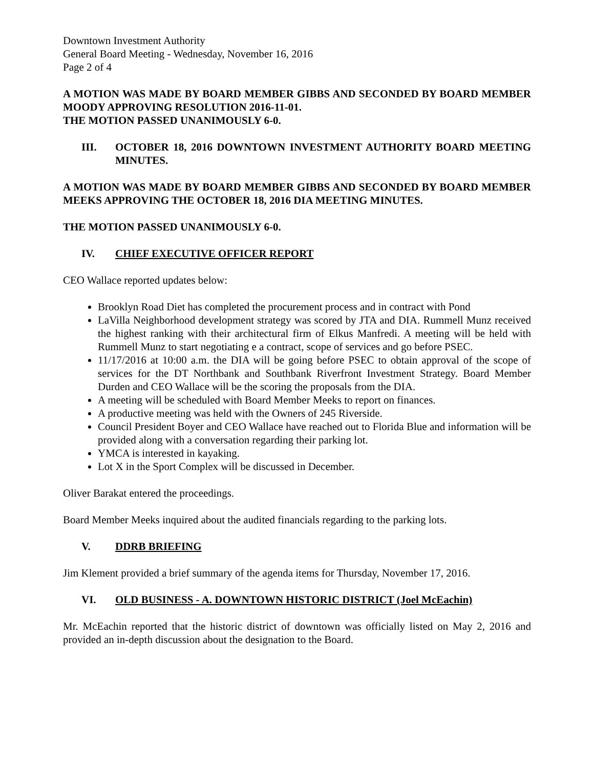Downtown Investment Authority
General Board Meeting - Wednesday, November 16, 2016
Page 2 of 4
A MOTION WAS MADE BY BOARD MEMBER GIBBS AND SECONDED BY BOARD MEMBER MOODY APPROVING RESOLUTION 2016-11-01.
THE MOTION PASSED UNANIMOUSLY 6-0.
III. OCTOBER 18, 2016 DOWNTOWN INVESTMENT AUTHORITY BOARD MEETING MINUTES.
A MOTION WAS MADE BY BOARD MEMBER GIBBS AND SECONDED BY BOARD MEMBER MEEKS APPROVING THE OCTOBER 18, 2016 DIA MEETING MINUTES.
THE MOTION PASSED UNANIMOUSLY 6-0.
IV. CHIEF EXECUTIVE OFFICER REPORT
CEO Wallace reported updates below:
Brooklyn Road Diet has completed the procurement process and in contract with Pond
LaVilla Neighborhood development strategy was scored by JTA and DIA. Rummell Munz received the highest ranking with their architectural firm of Elkus Manfredi. A meeting will be held with Rummell Munz to start negotiating e a contract, scope of services and go before PSEC.
11/17/2016 at 10:00 a.m. the DIA will be going before PSEC to obtain approval of the scope of services for the DT Northbank and Southbank Riverfront Investment Strategy. Board Member Durden and CEO Wallace will be the scoring the proposals from the DIA.
A meeting will be scheduled with Board Member Meeks to report on finances.
A productive meeting was held with the Owners of 245 Riverside.
Council President Boyer and CEO Wallace have reached out to Florida Blue and information will be provided along with a conversation regarding their parking lot.
YMCA is interested in kayaking.
Lot X in the Sport Complex will be discussed in December.
Oliver Barakat entered the proceedings.
Board Member Meeks inquired about the audited financials regarding to the parking lots.
V. DDRB BRIEFING
Jim Klement provided a brief summary of the agenda items for Thursday, November 17, 2016.
VI. OLD BUSINESS - A. DOWNTOWN HISTORIC DISTRICT (Joel McEachin)
Mr. McEachin reported that the historic district of downtown was officially listed on May 2, 2016 and provided an in-depth discussion about the designation to the Board.